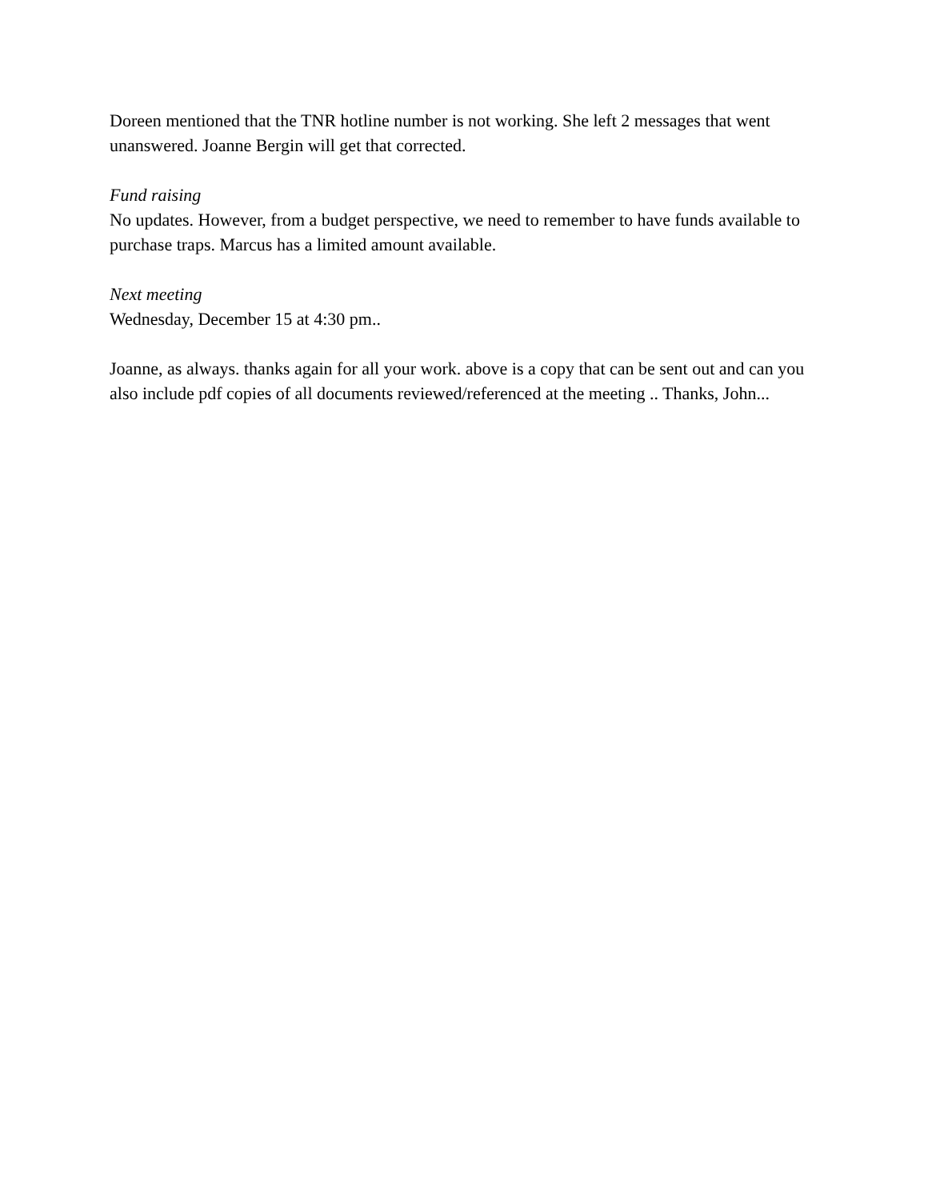Doreen mentioned that the TNR hotline number is not working. She left 2 messages that went unanswered. Joanne Bergin will get that corrected.
Fund raising
No updates. However, from a budget perspective, we need to remember to have funds available to purchase traps. Marcus has a limited amount available.
Next meeting
Wednesday, December 15 at 4:30 pm..
Joanne, as always. thanks again for all your work. above is a copy that can be sent out and can you also include pdf copies of all documents reviewed/referenced at the meeting .. Thanks, John...